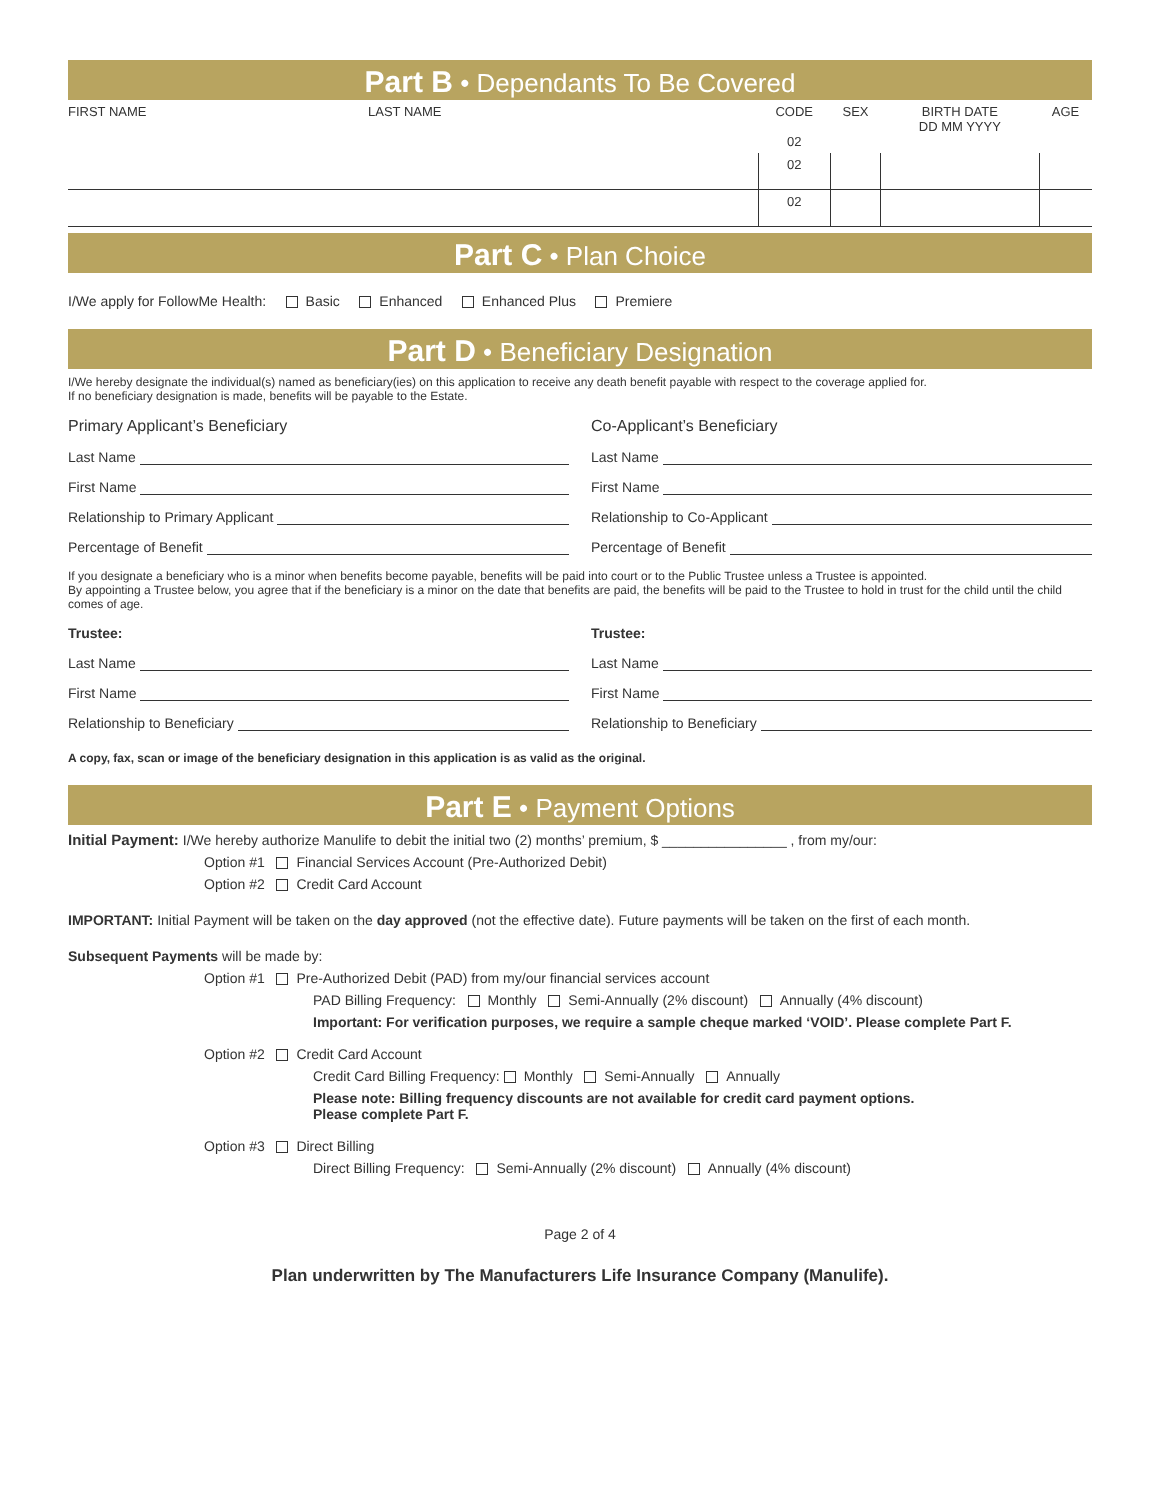Part B • Dependants To Be Covered
| FIRST NAME | LAST NAME | CODE 02 | SEX | BIRTH DATE DD MM YYYY | AGE |
| --- | --- | --- | --- | --- | --- |
| | | 02 | | | |
| | | 02 | | | |
Part C • Plan Choice
I/We apply for FollowMe Health: Basic Enhanced Enhanced Plus Premiere
Part D • Beneficiary Designation
I/We hereby designate the individual(s) named as beneficiary(ies) on this application to receive any death benefit payable with respect to the coverage applied for.
If no beneficiary designation is made, benefits will be payable to the Estate.
Primary Applicant’s Beneficiary
Co-Applicant’s Beneficiary
Last Name Last Name
First Name First Name
Relationship to Primary Applicant
Relationship to Co-Applicant
Percentage of Benefit Percentage of Benefit
If you designate a beneficiary who is a minor when benefits become payable, benefits will be paid into court or to the Public Trustee unless a Trustee is appointed.
By appointing a Trustee below, you agree that if the beneficiary is a minor on the date that benefits are paid, the benefits will be paid to the Trustee to hold in trust for the child until the child comes of age.
Trustee: Trustee:
Last Name Last Name
First Name First Name
Relationship to Beneficiary Relationship to Beneficiary
A copy, fax, scan or image of the beneficiary designation in this application is as valid as the original.
Part E • Payment Options
Initial Payment: I/We hereby authorize Manulife to debit the initial two (2) months’ premium, $ ________________ , from my/our:
Option #1 Financial Services Account (Pre-Authorized Debit)
Option #2 Credit Card Account
IMPORTANT: Initial Payment will be taken on the day approved (not the effective date). Future payments will be taken on the first of each month.
Subsequent Payments will be made by:
Option #1 Pre-Authorized Debit (PAD) from my/our financial services account
PAD Billing Frequency: Monthly Semi-Annually (2% discount) Annually (4% discount)
Important: For verification purposes, we require a sample cheque marked ‘VOID’. Please complete Part F.
Option #2 Credit Card Account
Credit Card Billing Frequency: Monthly Semi-Annually Annually
Please note: Billing frequency discounts are not available for credit card payment options.
Please complete Part F.
Option #3 Direct Billing
Direct Billing Frequency: Semi-Annually (2% discount) Annually (4% discount)
Page 2 of 4
Plan underwritten by The Manufacturers Life Insurance Company (Manulife).